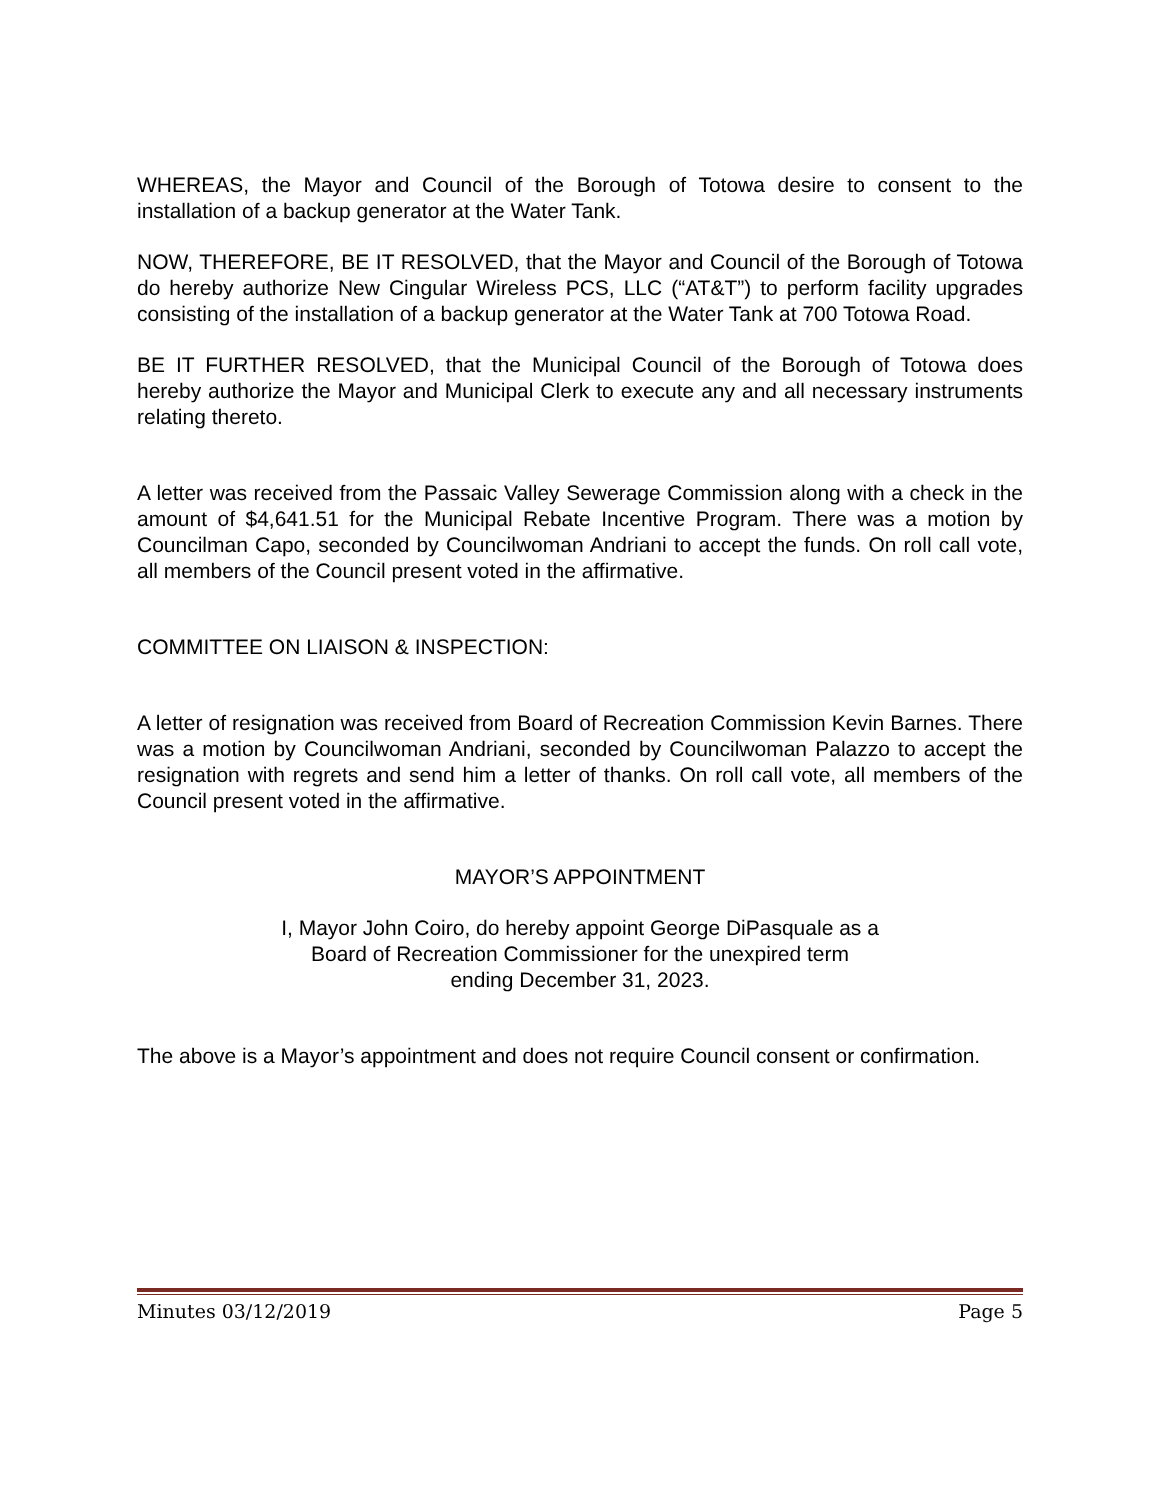WHEREAS, the Mayor and Council of the Borough of Totowa desire to consent to the installation of a backup generator at the Water Tank.
NOW, THEREFORE, BE IT RESOLVED, that the Mayor and Council of the Borough of Totowa do hereby authorize New Cingular Wireless PCS, LLC (“AT&T”) to perform facility upgrades consisting of the installation of a backup generator at the Water Tank at 700 Totowa Road.
BE IT FURTHER RESOLVED, that the Municipal Council of the Borough of Totowa does hereby authorize the Mayor and Municipal Clerk to execute any and all necessary instruments relating thereto.
A letter was received from the Passaic Valley Sewerage Commission along with a check in the amount of $4,641.51 for the Municipal Rebate Incentive Program. There was a motion by Councilman Capo, seconded by Councilwoman Andriani to accept the funds. On roll call vote, all members of the Council present voted in the affirmative.
COMMITTEE ON LIAISON & INSPECTION:
A letter of resignation was received from Board of Recreation Commission Kevin Barnes. There was a motion by Councilwoman Andriani, seconded by Councilwoman Palazzo to accept the resignation with regrets and send him a letter of thanks. On roll call vote, all members of the Council present voted in the affirmative.
MAYOR’S APPOINTMENT
I, Mayor John Coiro, do hereby appoint George DiPasquale as a
Board of Recreation Commissioner for the unexpired term
ending December 31, 2023.
The above is a Mayor’s appointment and does not require Council consent or confirmation.
Minutes 03/12/2019 Page 5